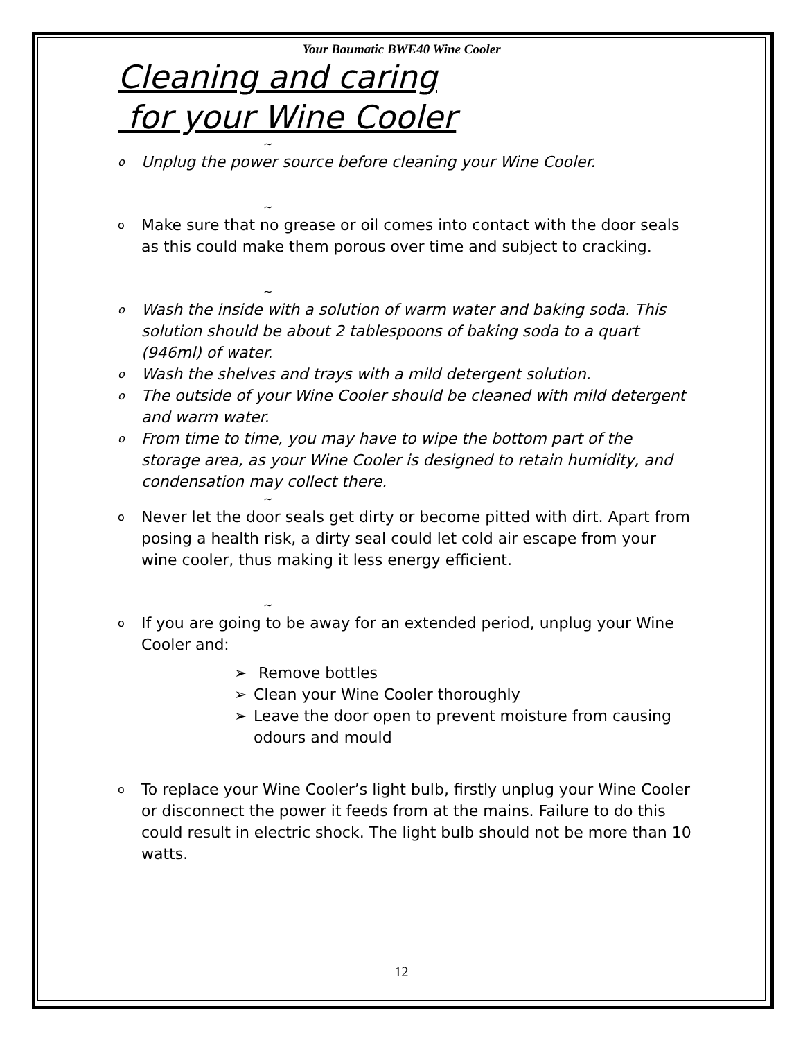Your Baumatic BWE40 Wine Cooler
Cleaning and caring
for your Wine Cooler
~
o Unplug the power source before cleaning your Wine Cooler.
~
o Make sure that no grease or oil comes into contact with the door seals as this could make them porous over time and subject to cracking.
~
o Wash the inside with a solution of warm water and baking soda. This solution should be about 2 tablespoons of baking soda to a quart (946ml) of water.
o Wash the shelves and trays with a mild detergent solution.
o The outside of your Wine Cooler should be cleaned with mild detergent and warm water.
o From time to time, you may have to wipe the bottom part of the storage area, as your Wine Cooler is designed to retain humidity, and condensation may collect there.
~
o Never let the door seals get dirty or become pitted with dirt. Apart from posing a health risk, a dirty seal could let cold air escape from your wine cooler, thus making it less energy efficient.
~
o If you are going to be away for an extended period, unplug your Wine Cooler and:
➢ Remove bottles
➢ Clean your Wine Cooler thoroughly
➢ Leave the door open to prevent moisture from causing odours and mould
o To replace your Wine Cooler’s light bulb, firstly unplug your Wine Cooler or disconnect the power it feeds from at the mains. Failure to do this could result in electric shock. The light bulb should not be more than 10 watts.
12